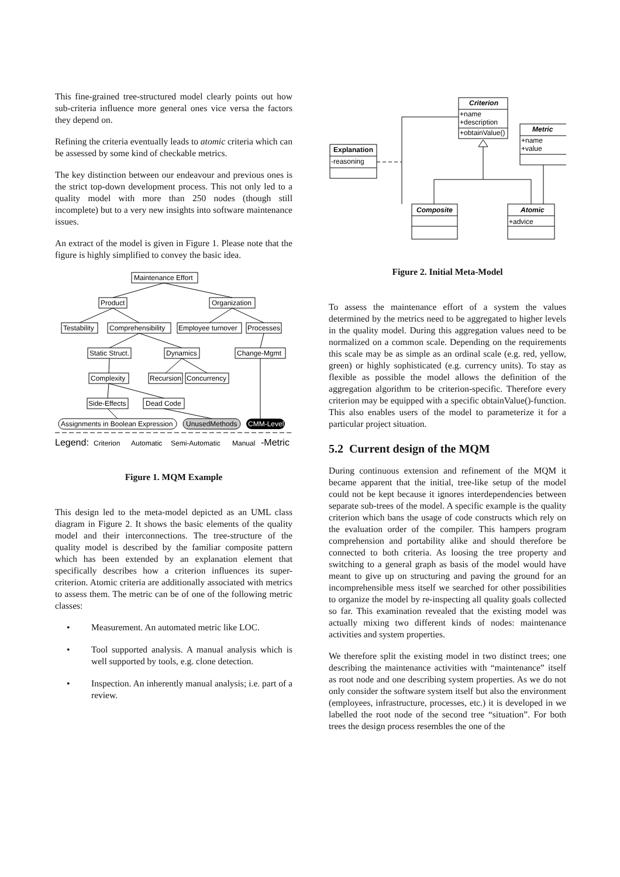This fine-grained tree-structured model clearly points out how sub-criteria influence more general ones vice versa the factors they depend on.
Refining the criteria eventually leads to atomic criteria which can be assessed by some kind of checkable metrics.
The key distinction between our endeavour and previous ones is the strict top-down development process. This not only led to a quality model with more than 250 nodes (though still incomplete) but to a very new insights into software maintenance issues.
An extract of the model is given in Figure 1. Please note that the figure is highly simplified to convey the basic idea.
Maintenance Effort
Product
Organization
Testability
Comprehensibility
Employee turnover
Processes
Static Struct.
Dynamics
Change-Mgmt
Complexity
Recursion
Concurrency
Side-Effects
Dead Code
Assignments in Boolean Expression
UnusedMethods
CMM-Level
Legend:
Criterion
Automatic
Semi-Automatic
Manual
-Metric
Figure 1. MQM Example
This design led to the meta-model depicted as an UML class diagram in Figure 2. It shows the basic elements of the quality model and their interconnections. The tree-structure of the quality model is described by the familiar composite pattern which has been extended by an explanation element that specifically describes how a criterion influences its super-criterion. Atomic criteria are additionally associated with metrics to assess them. The metric can be of one of the following metric classes:
• Measurement. An automated metric like LOC.
• Tool supported analysis. A manual analysis which is well supported by tools, e.g. clone detection.
• Inspection. An inherently manual analysis; i.e. part of a review.
Criterion
+name
+description
+obtainValue()
Metric
+name
+value
Explanation
-reasoning
Composite
Atomic
+advice
Figure 2. Initial Meta-Model
To assess the maintenance effort of a system the values determined by the metrics need to be aggregated to higher levels in the quality model. During this aggregation values need to be normalized on a common scale. Depending on the requirements this scale may be as simple as an ordinal scale (e.g. red, yellow, green) or highly sophisticated (e.g. currency units). To stay as flexible as possible the model allows the definition of the aggregation algorithm to be criterion-specific. Therefore every criterion may be equipped with a specific obtainValue()-function. This also enables users of the model to parameterize it for a particular project situation.
5.2 Current design of the MQM
During continuous extension and refinement of the MQM it became apparent that the initial, tree-like setup of the model could not be kept because it ignores interdependencies between separate sub-trees of the model. A specific example is the quality criterion which bans the usage of code constructs which rely on the evaluation order of the compiler. This hampers program comprehension and portability alike and should therefore be connected to both criteria. As loosing the tree property and switching to a general graph as basis of the model would have meant to give up on structuring and paving the ground for an incomprehensible mess itself we searched for other possibilities to organize the model by re-inspecting all quality goals collected so far. This examination revealed that the existing model was actually mixing two different kinds of nodes: maintenance activities and system properties.
We therefore split the existing model in two distinct trees; one describing the maintenance activities with “maintenance” itself as root node and one describing system properties. As we do not only consider the software system itself but also the environment (employees, infrastructure, processes, etc.) it is developed in we labelled the root node of the second tree “situation”. For both trees the design process resembles the one of the